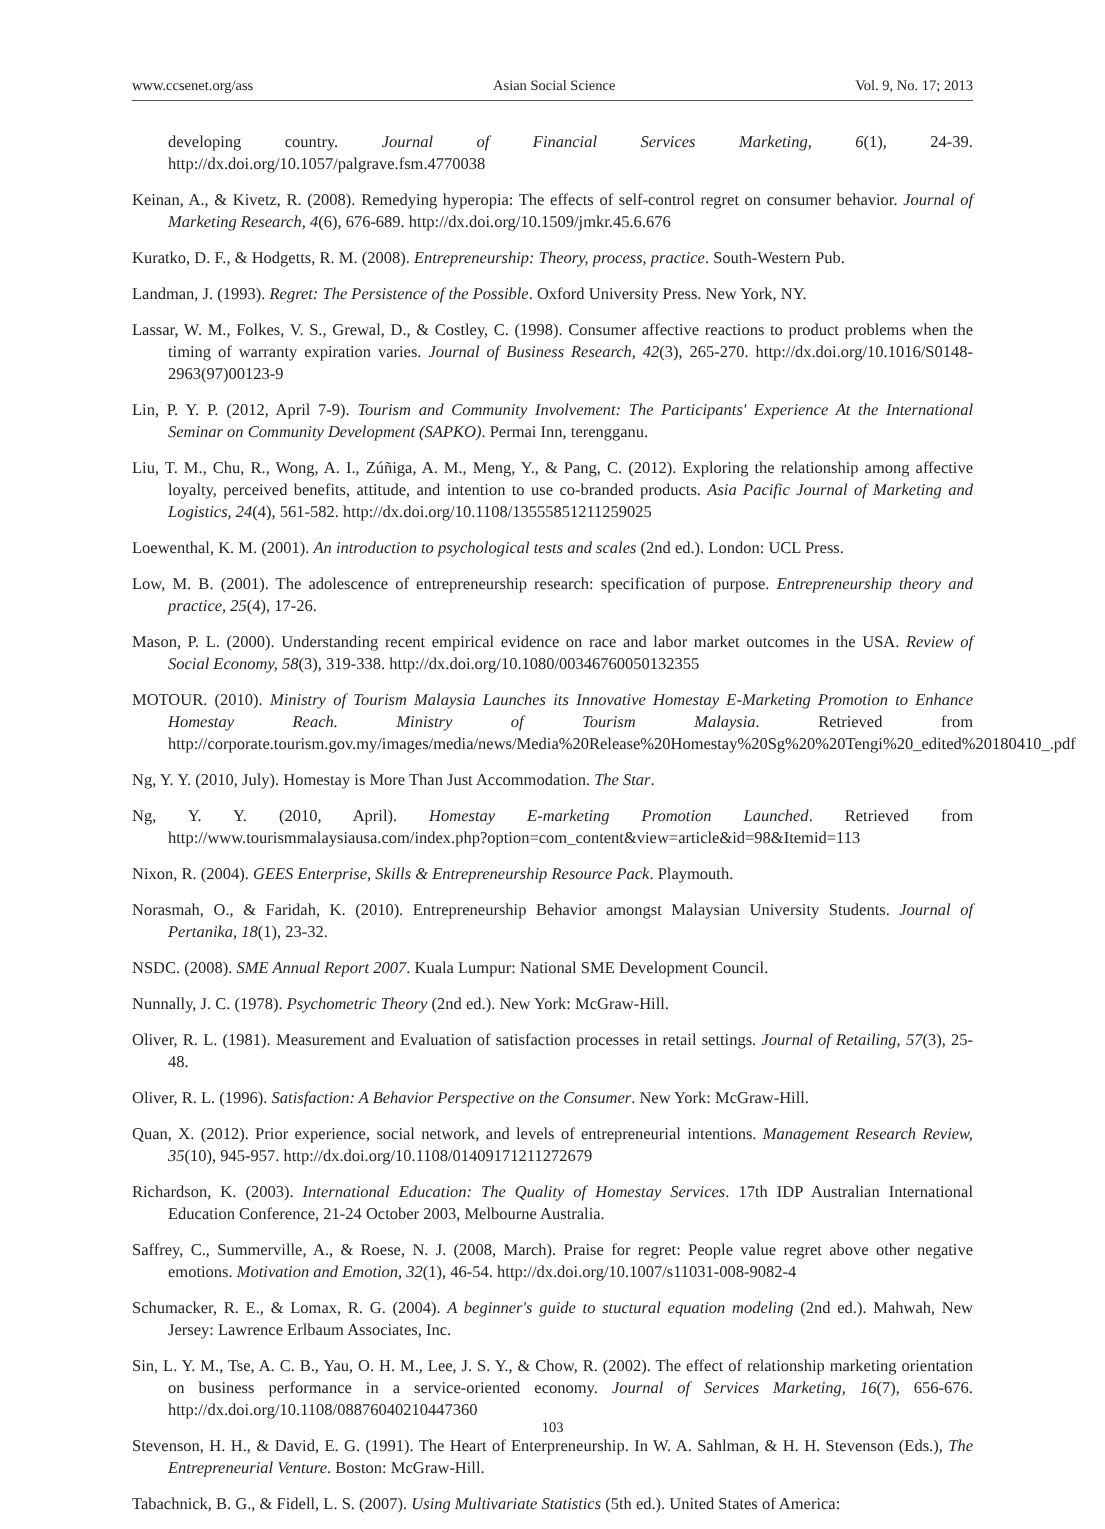www.ccsenet.org/ass Asian Social Science Vol. 9, No. 17; 2013
developing country. Journal of Financial Services Marketing, 6(1), 24-39. http://dx.doi.org/10.1057/palgrave.fsm.4770038
Keinan, A., & Kivetz, R. (2008). Remedying hyperopia: The effects of self-control regret on consumer behavior. Journal of Marketing Research, 4(6), 676-689. http://dx.doi.org/10.1509/jmkr.45.6.676
Kuratko, D. F., & Hodgetts, R. M. (2008). Entrepreneurship: Theory, process, practice. South-Western Pub.
Landman, J. (1993). Regret: The Persistence of the Possible. Oxford University Press. New York, NY.
Lassar, W. M., Folkes, V. S., Grewal, D., & Costley, C. (1998). Consumer affective reactions to product problems when the timing of warranty expiration varies. Journal of Business Research, 42(3), 265-270. http://dx.doi.org/10.1016/S0148-2963(97)00123-9
Lin, P. Y. P. (2012, April 7-9). Tourism and Community Involvement: The Participants' Experience At the International Seminar on Community Development (SAPKO). Permai Inn, terengganu.
Liu, T. M., Chu, R., Wong, A. I., Zúñiga, A. M., Meng, Y., & Pang, C. (2012). Exploring the relationship among affective loyalty, perceived benefits, attitude, and intention to use co-branded products. Asia Pacific Journal of Marketing and Logistics, 24(4), 561-582. http://dx.doi.org/10.1108/13555851211259025
Loewenthal, K. M. (2001). An introduction to psychological tests and scales (2nd ed.). London: UCL Press.
Low, M. B. (2001). The adolescence of entrepreneurship research: specification of purpose. Entrepreneurship theory and practice, 25(4), 17-26.
Mason, P. L. (2000). Understanding recent empirical evidence on race and labor market outcomes in the USA. Review of Social Economy, 58(3), 319-338. http://dx.doi.org/10.1080/00346760050132355
MOTOUR. (2010). Ministry of Tourism Malaysia Launches its Innovative Homestay E-Marketing Promotion to Enhance Homestay Reach. Ministry of Tourism Malaysia. Retrieved from http://corporate.tourism.gov.my/images/media/news/Media%20Release%20Homestay%20Sg%20%20Tengi%20_edited%20180410_.pdf
Ng, Y. Y. (2010, July). Homestay is More Than Just Accommodation. The Star.
Ng, Y. Y. (2010, April). Homestay E-marketing Promotion Launched. Retrieved from http://www.tourismmalaysiausa.com/index.php?option=com_content&view=article&id=98&Itemid=113
Nixon, R. (2004). GEES Enterprise, Skills & Entrepreneurship Resource Pack. Playmouth.
Norasmah, O., & Faridah, K. (2010). Entrepreneurship Behavior amongst Malaysian University Students. Journal of Pertanika, 18(1), 23-32.
NSDC. (2008). SME Annual Report 2007. Kuala Lumpur: National SME Development Council.
Nunnally, J. C. (1978). Psychometric Theory (2nd ed.). New York: McGraw-Hill.
Oliver, R. L. (1981). Measurement and Evaluation of satisfaction processes in retail settings. Journal of Retailing, 57(3), 25-48.
Oliver, R. L. (1996). Satisfaction: A Behavior Perspective on the Consumer. New York: McGraw-Hill.
Quan, X. (2012). Prior experience, social network, and levels of entrepreneurial intentions. Management Research Review, 35(10), 945-957. http://dx.doi.org/10.1108/01409171211272679
Richardson, K. (2003). International Education: The Quality of Homestay Services. 17th IDP Australian International Education Conference, 21-24 October 2003, Melbourne Australia.
Saffrey, C., Summerville, A., & Roese, N. J. (2008, March). Praise for regret: People value regret above other negative emotions. Motivation and Emotion, 32(1), 46-54. http://dx.doi.org/10.1007/s11031-008-9082-4
Schumacker, R. E., & Lomax, R. G. (2004). A beginner's guide to stuctural equation modeling (2nd ed.). Mahwah, New Jersey: Lawrence Erlbaum Associates, Inc.
Sin, L. Y. M., Tse, A. C. B., Yau, O. H. M., Lee, J. S. Y., & Chow, R. (2002). The effect of relationship marketing orientation on business performance in a service-oriented economy. Journal of Services Marketing, 16(7), 656-676. http://dx.doi.org/10.1108/08876040210447360
Stevenson, H. H., & David, E. G. (1991). The Heart of Enterpreneurship. In W. A. Sahlman, & H. H. Stevenson (Eds.), The Entrepreneurial Venture. Boston: McGraw-Hill.
Tabachnick, B. G., & Fidell, L. S. (2007). Using Multivariate Statistics (5th ed.). United States of America:
103